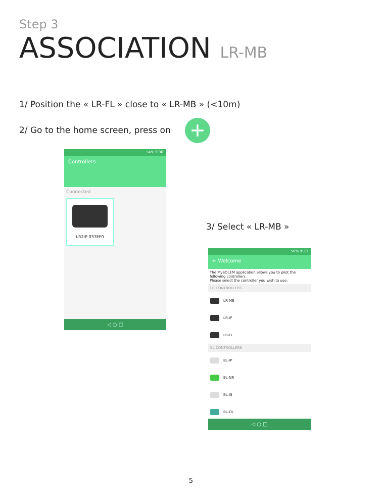Step 3
ASSOCIATION LR-MB
1/ Position the « LR-FL » close to « LR-MB » (<10m)
2/ Go to the home screen, press on
+
54% 9:36
Controllers
Connected
LR2IP-037EF0
◁ ○ □
3/ Select « LR-MB »
56% 9:20
← Welcome
The MySOLEM application allows you to pilot the following controllers.
Please select the controller you wish to use:
LR CONTROLLERS
LR-MB
LR-IP
LR-FL
BL CONTROLLERS
BL-IP
BL-NR
BL-IS
BL-OL
◁ ○ □
5